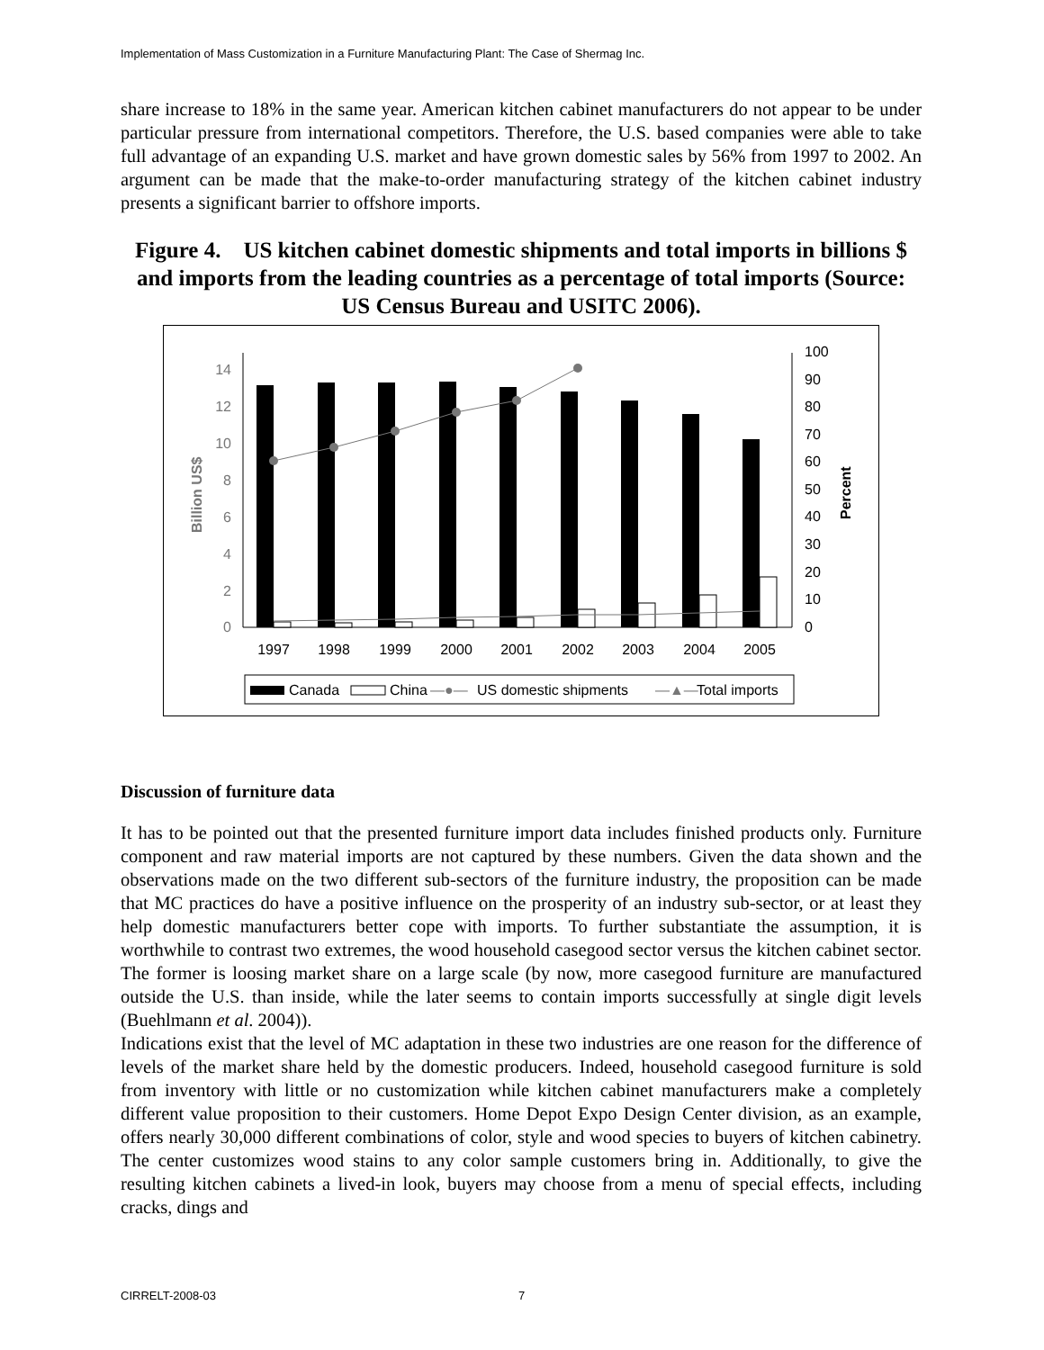Implementation of Mass Customization in a Furniture Manufacturing Plant: The Case of Shermag Inc.
share increase to 18% in the same year. American kitchen cabinet manufacturers do not appear to be under particular pressure from international competitors. Therefore, the U.S. based companies were able to take full advantage of an expanding U.S. market and have grown domestic sales by 56% from 1997 to 2002. An argument can be made that the make-to-order manufacturing strategy of the kitchen cabinet industry presents a significant barrier to offshore imports.
Figure 4. US kitchen cabinet domestic shipments and total imports in billions $ and imports from the leading countries as a percentage of total imports (Source: US Census Bureau and USITC 2006).
0
2
4
6
8
10
12
14
0
10
20
30
40
50
60
70
80
90
100
Billion US$
Percent
1997
1998
1999
2000
2001
2002
2003
2004
2005
Canada
China
—●—
US domestic shipments
—▲—
Total imports
Discussion of furniture data
It has to be pointed out that the presented furniture import data includes finished products only. Furniture component and raw material imports are not captured by these numbers. Given the data shown and the observations made on the two different sub-sectors of the furniture industry, the proposition can be made that MC practices do have a positive influence on the prosperity of an industry sub-sector, or at least they help domestic manufacturers better cope with imports. To further substantiate the assumption, it is worthwhile to contrast two extremes, the wood household casegood sector versus the kitchen cabinet sector. The former is loosing market share on a large scale (by now, more casegood furniture are manufactured outside the U.S. than inside, while the later seems to contain imports successfully at single digit levels (Buehlmann et al. 2004)).
Indications exist that the level of MC adaptation in these two industries are one reason for the difference of levels of the market share held by the domestic producers. Indeed, household casegood furniture is sold from inventory with little or no customization while kitchen cabinet manufacturers make a completely different value proposition to their customers. Home Depot Expo Design Center division, as an example, offers nearly 30,000 different combinations of color, style and wood species to buyers of kitchen cabinetry. The center customizes wood stains to any color sample customers bring in. Additionally, to give the resulting kitchen cabinets a lived-in look, buyers may choose from a menu of special effects, including cracks, dings and
CIRRELT-2008-03 7